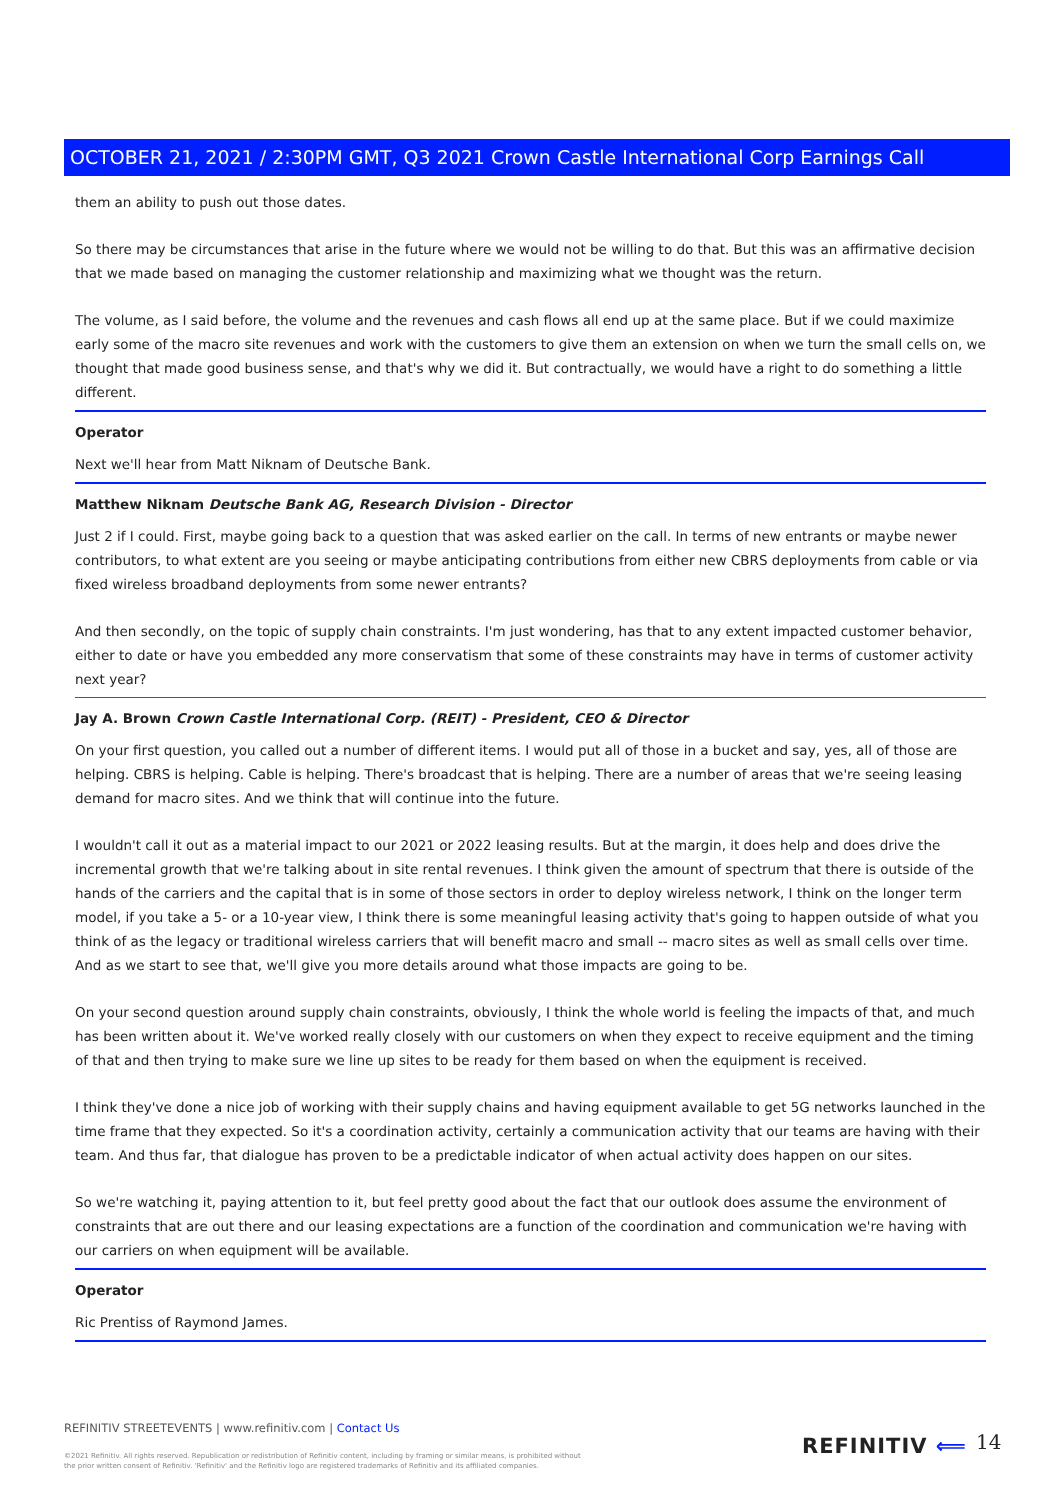OCTOBER 21, 2021 / 2:30PM GMT, Q3 2021 Crown Castle International Corp Earnings Call
them an ability to push out those dates.
So there may be circumstances that arise in the future where we would not be willing to do that. But this was an affirmative decision that we made based on managing the customer relationship and maximizing what we thought was the return.
The volume, as I said before, the volume and the revenues and cash flows all end up at the same place. But if we could maximize early some of the macro site revenues and work with the customers to give them an extension on when we turn the small cells on, we thought that made good business sense, and that's why we did it. But contractually, we would have a right to do something a little different.
Operator
Next we'll hear from Matt Niknam of Deutsche Bank.
Matthew Niknam Deutsche Bank AG, Research Division - Director
Just 2 if I could. First, maybe going back to a question that was asked earlier on the call. In terms of new entrants or maybe newer contributors, to what extent are you seeing or maybe anticipating contributions from either new CBRS deployments from cable or via fixed wireless broadband deployments from some newer entrants?
And then secondly, on the topic of supply chain constraints. I'm just wondering, has that to any extent impacted customer behavior, either to date or have you embedded any more conservatism that some of these constraints may have in terms of customer activity next year?
Jay A. Brown Crown Castle International Corp. (REIT) - President, CEO & Director
On your first question, you called out a number of different items. I would put all of those in a bucket and say, yes, all of those are helping. CBRS is helping. Cable is helping. There's broadcast that is helping. There are a number of areas that we're seeing leasing demand for macro sites. And we think that will continue into the future.
I wouldn't call it out as a material impact to our 2021 or 2022 leasing results. But at the margin, it does help and does drive the incremental growth that we're talking about in site rental revenues. I think given the amount of spectrum that there is outside of the hands of the carriers and the capital that is in some of those sectors in order to deploy wireless network, I think on the longer term model, if you take a 5- or a 10-year view, I think there is some meaningful leasing activity that's going to happen outside of what you think of as the legacy or traditional wireless carriers that will benefit macro and small -- macro sites as well as small cells over time. And as we start to see that, we'll give you more details around what those impacts are going to be.
On your second question around supply chain constraints, obviously, I think the whole world is feeling the impacts of that, and much has been written about it. We've worked really closely with our customers on when they expect to receive equipment and the timing of that and then trying to make sure we line up sites to be ready for them based on when the equipment is received.
I think they've done a nice job of working with their supply chains and having equipment available to get 5G networks launched in the time frame that they expected. So it's a coordination activity, certainly a communication activity that our teams are having with their team. And thus far, that dialogue has proven to be a predictable indicator of when actual activity does happen on our sites.
So we're watching it, paying attention to it, but feel pretty good about the fact that our outlook does assume the environment of constraints that are out there and our leasing expectations are a function of the coordination and communication we're having with our carriers on when equipment will be available.
Operator
Ric Prentiss of Raymond James.
REFINITIV STREETEVENTS | www.refinitiv.com | Contact Us
©2021 Refinitiv. All rights reserved. Republication or redistribution of Refinitiv content, including by framing or similar means, is prohibited without the prior written consent of Refinitiv. 'Refinitiv' and the Refinitiv logo are registered trademarks of Refinitiv and its affiliated companies.
REFINITIV ⟸ 14